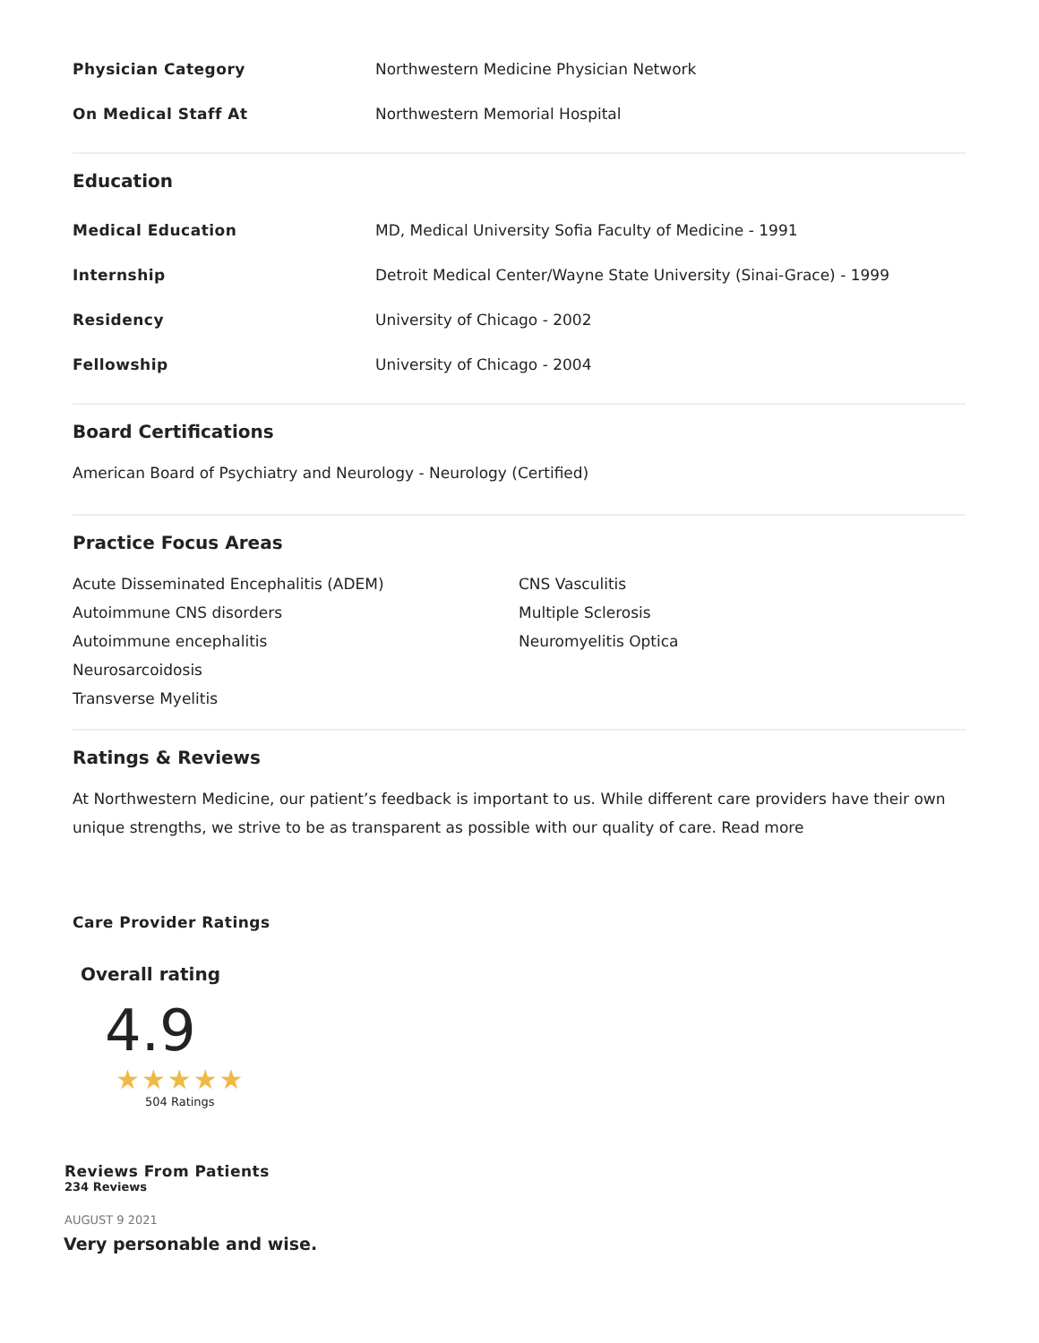Physician Category
Northwestern Medicine Physician Network
On Medical Staff At Northwestern Memorial Hospital
Education
Medical Education
MD, Medical University Sofia Faculty of Medicine - 1991
Internship
Detroit Medical Center/Wayne State University (Sinai-Grace) - 1999
Residency University of Chicago - 2002
Fellowship University of Chicago - 2004
Board Certifications
American Board of Psychiatry and Neurology - Neurology (Certified)
Practice Focus Areas
Acute Disseminated Encephalitis (ADEM)
Autoimmune CNS disorders
Autoimmune encephalitis
Neurosarcoidosis
Transverse Myelitis
CNS Vasculitis
Multiple Sclerosis
Neuromyelitis Optica
Ratings & Reviews
At Northwestern Medicine, our patient’s feedback is important to us. While different care providers have their own unique strengths, we strive to be as transparent as possible with our quality of care. Read more
Care Provider Ratings
Overall rating
4.9
★★★★★
504 Ratings
Reviews From Patients
234 Reviews
AUGUST 9 2021
Very personable and wise.